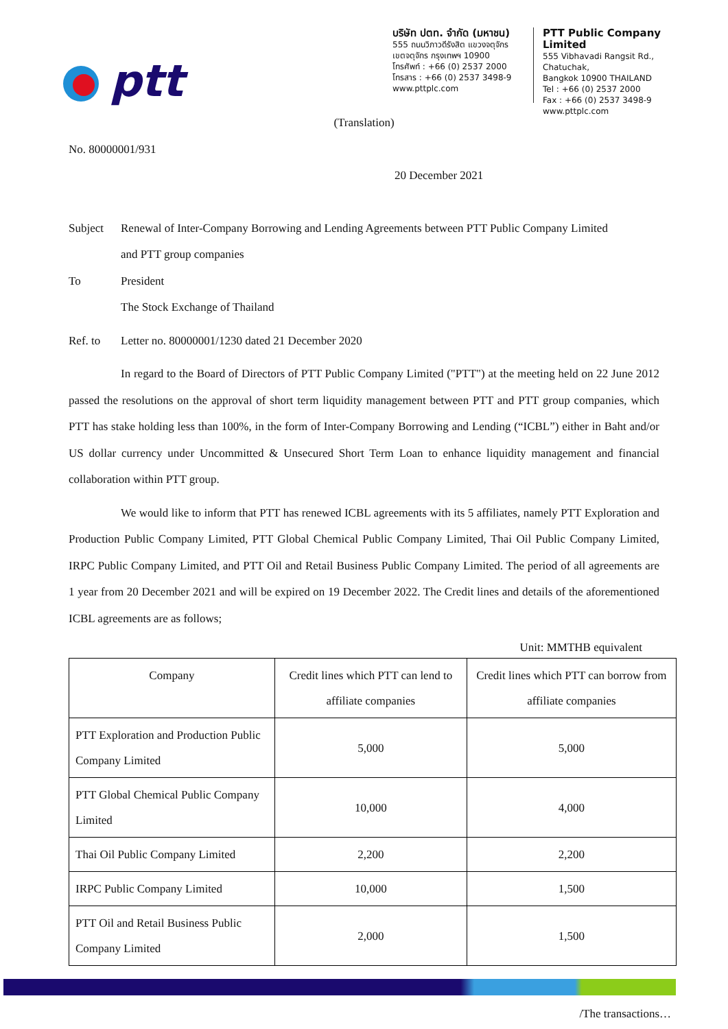ptt
บริษัท ปตท. จำกัด (มหาชน)
555 ถนนวิภาวดีรังสิต แขวงจตุจักร
เขตจตุจักร กรุงเทพฯ 10900
โทรศัพท์ : +66 (0) 2537 2000
โทรสาร : +66 (0) 2537 3498-9
www.pttplc.com
PTT Public Company Limited
555 Vibhavadi Rangsit Rd., Chatuchak,
Bangkok 10900 THAILAND
Tel : +66 (0) 2537 2000
Fax : +66 (0) 2537 3498-9
www.pttplc.com
(Translation)
No. 80000001/931
20 December 2021
Subject Renewal of Inter-Company Borrowing and Lending Agreements between PTT Public Company Limited
and PTT group companies
To President
The Stock Exchange of Thailand
Ref. to Letter no. 80000001/1230 dated 21 December 2020
In regard to the Board of Directors of PTT Public Company Limited ("PTT") at the meeting held on 22 June 2012 passed the resolutions on the approval of short term liquidity management between PTT and PTT group companies, which PTT has stake holding less than 100%, in the form of Inter-Company Borrowing and Lending (“ICBL”) either in Baht and/or US dollar currency under Uncommitted & Unsecured Short Term Loan to enhance liquidity management and financial collaboration within PTT group.
We would like to inform that PTT has renewed ICBL agreements with its 5 affiliates, namely PTT Exploration and Production Public Company Limited, PTT Global Chemical Public Company Limited, Thai Oil Public Company Limited, IRPC Public Company Limited, and PTT Oil and Retail Business Public Company Limited. The period of all agreements are 1 year from 20 December 2021 and will be expired on 19 December 2022. The Credit lines and details of the aforementioned ICBL agreements are as follows;
Unit: MMTHB equivalent
| Company | Credit lines which PTT can lend to affiliate companies | Credit lines which PTT can borrow from affiliate companies |
| --- | --- | --- |
| PTT Exploration and Production Public Company Limited | 5,000 | 5,000 |
| PTT Global Chemical Public Company Limited | 10,000 | 4,000 |
| Thai Oil Public Company Limited | 2,200 | 2,200 |
| IRPC Public Company Limited | 10,000 | 1,500 |
| PTT Oil and Retail Business Public Company Limited | 2,000 | 1,500 |
/The transactions…